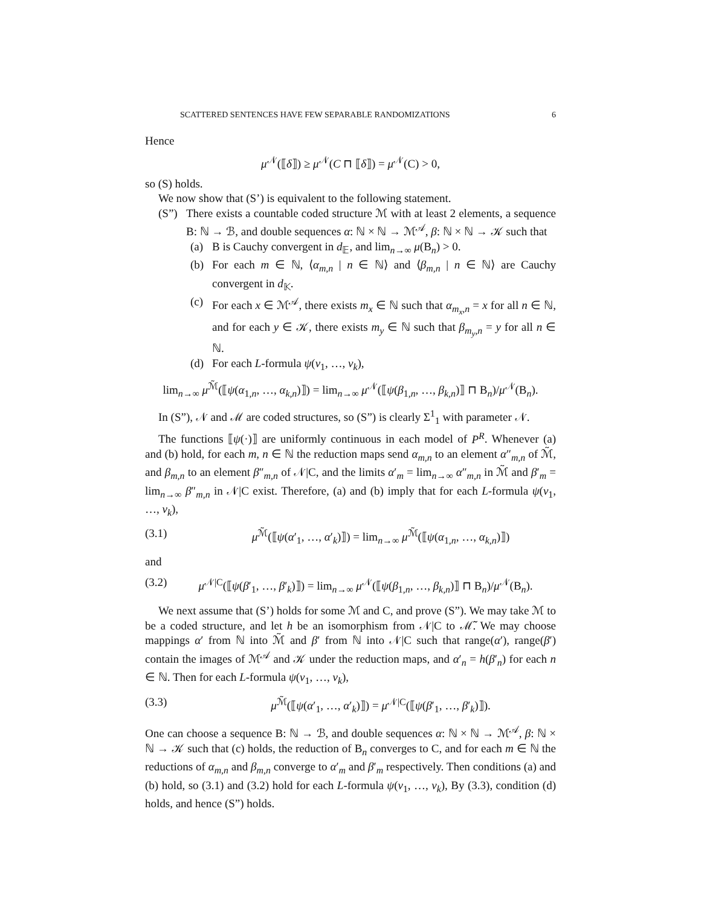SCATTERED SENTENCES HAVE FEW SEPARABLE RANDOMIZATIONS 6
Hence
μ<sup>𝒩</sup>(⟦δ⟧) ≥ μ<sup>𝒩</sup>(C ⊓ ⟦δ⟧) = μ<sup>𝒩</sup>(C) > 0,
so (S) holds.
We now show that (S’) is equivalent to the following statement.
(S”) There exists a countable coded structure ℳ with at least 2 elements, a sequence B: ℕ → ℬ, and double sequences α: ℕ × ℕ → ℳ<sup>𝒜</sup>, β: ℕ × ℕ → 𝒦 such that
(a) B is Cauchy convergent in d<sub>𝔼</sub>, and lim<sub>n→∞</sub> μ(B<sub>n</sub>) > 0.
(b) For each m ∈ ℕ, ⟨α<sub>m,n</sub> | n ∈ ℕ⟩ and ⟨β<sub>m,n</sub> | n ∈ ℕ⟩ are Cauchy convergent in d<sub>𝕂</sub>.
(c) For each x ∈ ℳ<sup>𝒜</sup>, there exists m<sub>x</sub> ∈ ℕ such that α<sub>m<sub>x</sub>,n</sub> = x for all n ∈ ℕ, and for each y ∈ 𝒦, there exists m<sub>y</sub> ∈ ℕ such that β<sub>m<sub>y</sub>,n</sub> = y for all n ∈ ℕ.
(d) For each L-formula ψ(v<sub>1</sub>, …, v<sub>k</sub>),
lim<sub>n→∞</sub> μ<sup>ℳ̃</sup>(⟦ψ(α<sub>1,n</sub>, …, α<sub>k,n</sub>)⟧) = lim<sub>n→∞</sub> μ<sup>𝒩</sup>(⟦ψ(β<sub>1,n</sub>, …, β<sub>k,n</sub>)⟧ ⊓ B<sub>n</sub>)/μ<sup>𝒩</sup>(B<sub>n</sub>).
In (S”), 𝒩 and ℳ are coded structures, so (S”) is clearly Σ<sup>1</sup><sub>1</sub> with parameter 𝒩.
The functions ⟦ψ(·)⟧ are uniformly continuous in each model of P<sup>R</sup>. Whenever (a) and (b) hold, for each m, n ∈ ℕ the reduction maps send α<sub>m,n</sub> to an element α″<sub>m,n</sub> of ℳ̃, and β<sub>m,n</sub> to an element β″<sub>m,n</sub> of 𝒩|C, and the limits α′<sub>m</sub> = lim<sub>n→∞</sub> α″<sub>m,n</sub> in ℳ̃ and β′<sub>m</sub> = lim<sub>n→∞</sub> β″<sub>m,n</sub> in 𝒩|C exist. Therefore, (a) and (b) imply that for each L-formula ψ(v<sub>1</sub>, …, v<sub>k</sub>),
(3.1) μ<sup>ℳ̃</sup>(⟦ψ(α′<sub>1</sub>, …, α′<sub>k</sub>)⟧) = lim<sub>n→∞</sub> μ<sup>ℳ̃</sup>(⟦ψ(α<sub>1,n</sub>, …, α<sub>k,n</sub>)⟧)
and
(3.2) μ<sup>𝒩|C</sup>(⟦ψ(β′<sub>1</sub>, …, β′<sub>k</sub>)⟧) = lim<sub>n→∞</sub> μ<sup>𝒩</sup>(⟦ψ(β<sub>1,n</sub>, …, β<sub>k,n</sub>)⟧ ⊓ B<sub>n</sub>)/μ<sup>𝒩</sup>(B<sub>n</sub>).
We next assume that (S’) holds for some ℳ and C, and prove (S”). We may take ℳ to be a coded structure, and let h be an isomorphism from 𝒩|C to ℳ̃. We may choose mappings α′ from ℕ into ℳ̃ and β′ from ℕ into 𝒩|C such that range(α′), range(β′) contain the images of ℳ<sup>𝒜</sup> and 𝒦 under the reduction maps, and α′<sub>n</sub> = h(β′<sub>n</sub>) for each n ∈ ℕ. Then for each L-formula ψ(v<sub>1</sub>, …, v<sub>k</sub>),
(3.3) μ<sup>ℳ̃</sup>(⟦ψ(α′<sub>1</sub>, …, α′<sub>k</sub>)⟧) = μ<sup>𝒩|C</sup>(⟦ψ(β′<sub>1</sub>, …, β′<sub>k</sub>)⟧).
One can choose a sequence B: ℕ → ℬ, and double sequences α: ℕ × ℕ → ℳ<sup>𝒜</sup>, β: ℕ × ℕ → 𝒦 such that (c) holds, the reduction of B<sub>n</sub> converges to C, and for each m ∈ ℕ the reductions of α<sub>m,n</sub> and β<sub>m,n</sub> converge to α′<sub>m</sub> and β′<sub>m</sub> respectively. Then conditions (a) and (b) hold, so (3.1) and (3.2) hold for each L-formula ψ(v<sub>1</sub>, …, v<sub>k</sub>), By (3.3), condition (d) holds, and hence (S”) holds.